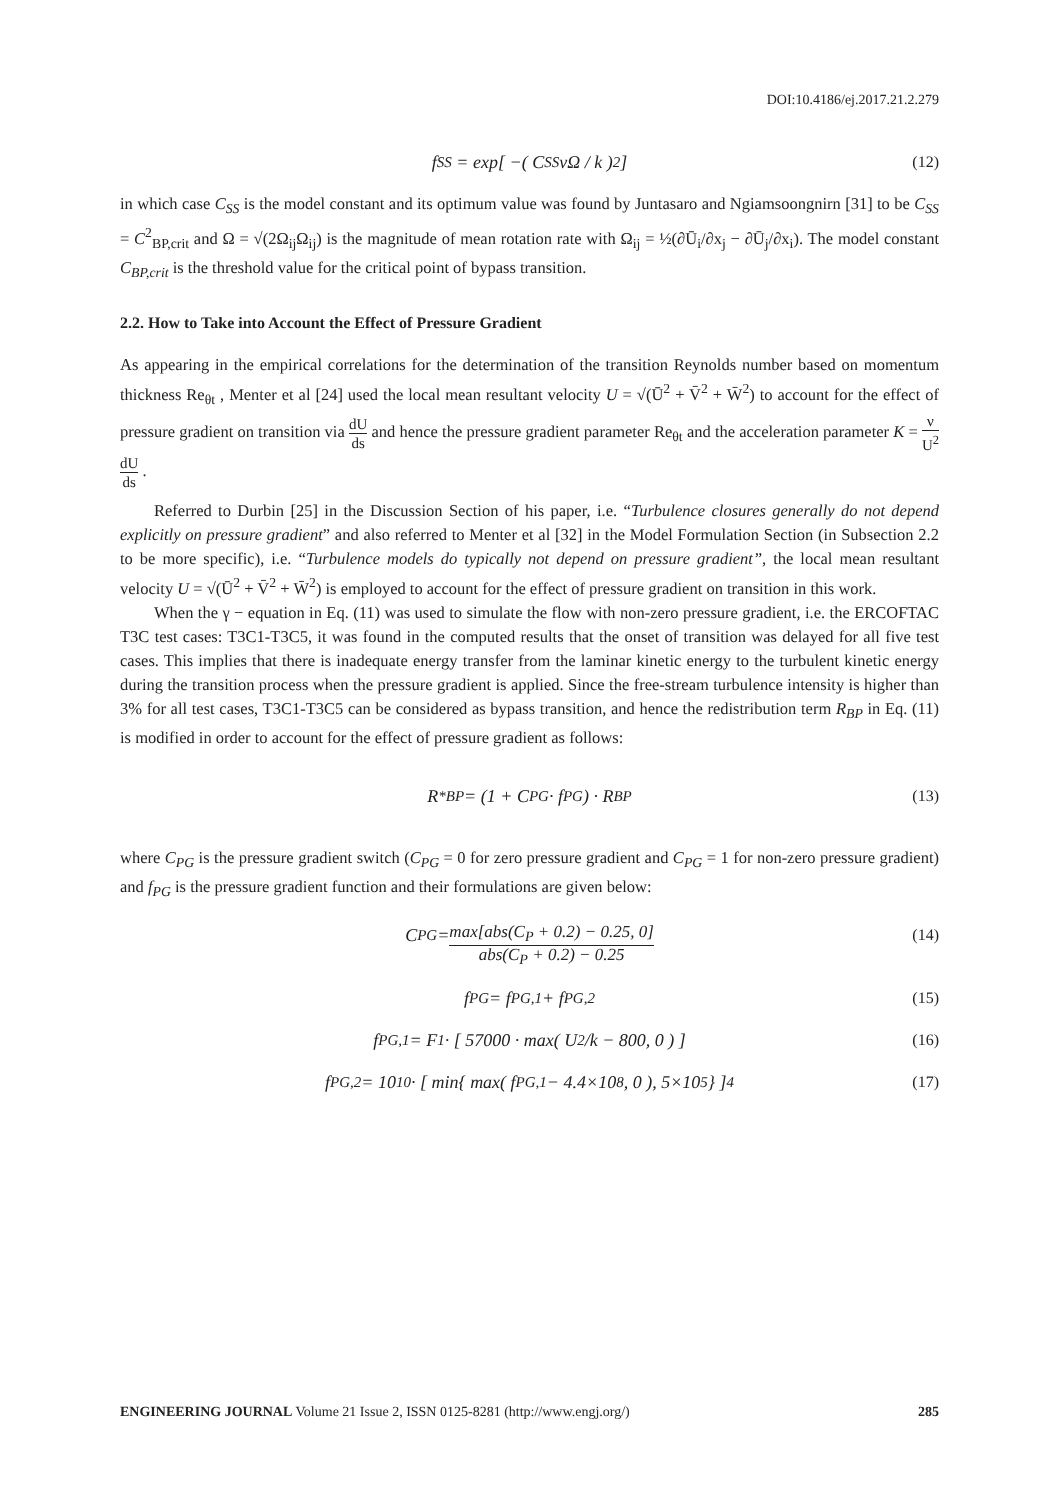DOI:10.4186/ej.2017.21.2.279
f<sub>SS</sub> = exp[ −( C<sub>SS</sub> νΩ / k )<sup>2</sup> ] (12)
in which case C<sub>SS</sub> is the model constant and its optimum value was found by Juntasaro and Ngiamsoongnirn [31] to be C<sub>SS</sub> = C<sup>2</sup><sub>BP,crit</sub> and Ω = √(2Ω<sub>ij</sub>Ω<sub>ij</sub>) is the magnitude of mean rotation rate with Ω<sub>ij</sub> = ½(∂Ū<sub>i</sub>/∂x<sub>j</sub> − ∂Ū<sub>j</sub>/∂x<sub>i</sub>). The model constant C<sub>BP,crit</sub> is the threshold value for the critical point of bypass transition.
2.2. How to Take into Account the Effect of Pressure Gradient
As appearing in the empirical correlations for the determination of the transition Reynolds number based on momentum thickness Re<sub>θt</sub> , Menter et al [24] used the local mean resultant velocity U = √(Ū<sup>2</sup> + V̄<sup>2</sup> + W̄<sup>2</sup>) to account for the effect of pressure gradient on transition via dU ds and hence the pressure gradient parameter Re<sub>θt</sub> and the acceleration parameter K = ν U<sup>2</sup> dU ds .
Referred to Durbin [25] in the Discussion Section of his paper, i.e. “Turbulence closures generally do not depend explicitly on pressure gradient” and also referred to Menter et al [32] in the Model Formulation Section (in Subsection 2.2 to be more specific), i.e. “Turbulence models do typically not depend on pressure gradient”, the local mean resultant velocity U = √(Ū<sup>2</sup> + V̄<sup>2</sup> + W̄<sup>2</sup>) is employed to account for the effect of pressure gradient on transition in this work.
When the γ − equation in Eq. (11) was used to simulate the flow with non-zero pressure gradient, i.e. the ERCOFTAC T3C test cases: T3C1-T3C5, it was found in the computed results that the onset of transition was delayed for all five test cases. This implies that there is inadequate energy transfer from the laminar kinetic energy to the turbulent kinetic energy during the transition process when the pressure gradient is applied. Since the free-stream turbulence intensity is higher than 3% for all test cases, T3C1-T3C5 can be considered as bypass transition, and hence the redistribution term R<sub>BP</sub> in Eq. (11) is modified in order to account for the effect of pressure gradient as follows:
R<sup>*</sup><sub>BP</sub> = (1 + C<sub>PG</sub> · f<sub>PG</sub>) · R<sub>BP</sub> (13)
where C<sub>PG</sub> is the pressure gradient switch (C<sub>PG</sub> = 0 for zero pressure gradient and C<sub>PG</sub> = 1 for non-zero pressure gradient) and f<sub>PG</sub> is the pressure gradient function and their formulations are given below:
C<sub>PG</sub> = max[abs(C<sub>P</sub> + 0.2) − 0.25, 0] abs(C<sub>P</sub> + 0.2) − 0.25 (14)
f<sub>PG</sub> = f<sub>PG,1</sub> + f<sub>PG,2</sub> (15)
f<sub>PG,1</sub> = F<sub>1</sub> · [ 57000 · max( U<sup>2</sup>/k − 800, 0 ) ] (16)
f<sub>PG,2</sub> = 10<sup>10</sup> · [ min{ max( f<sub>PG,1</sub> − 4.4×10<sup>8</sup>, 0 ), 5×10<sup>5</sup> } ]<sup>4</sup> (17)
ENGINEERING JOURNAL Volume 21 Issue 2, ISSN 0125-8281 (http://www.engj.org/) 285